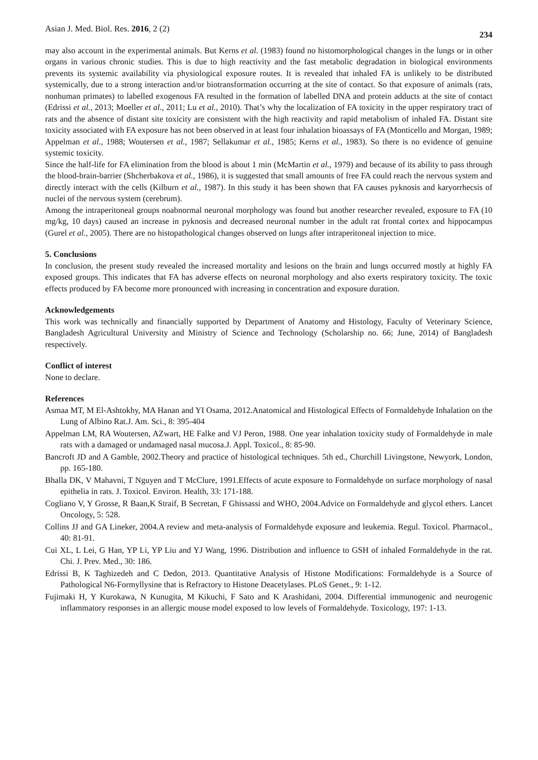Asian J. Med. Biol. Res. 2016, 2 (2) 234
may also account in the experimental animals. But Kerns et al. (1983) found no histomorphological changes in the lungs or in other organs in various chronic studies. This is due to high reactivity and the fast metabolic degradation in biological environments prevents its systemic availability via physiological exposure routes. It is revealed that inhaled FA is unlikely to be distributed systemically, due to a strong interaction and/or biotransformation occurring at the site of contact. So that exposure of animals (rats, nonhuman primates) to labelled exogenous FA resulted in the formation of labelled DNA and protein adducts at the site of contact (Edrissi et al., 2013; Moeller et al., 2011; Lu et al., 2010). That’s why the localization of FA toxicity in the upper respiratory tract of rats and the absence of distant site toxicity are consistent with the high reactivity and rapid metabolism of inhaled FA. Distant site toxicity associated with FA exposure has not been observed in at least four inhalation bioassays of FA (Monticello and Morgan, 1989; Appelman et al., 1988; Woutersen et al., 1987; Sellakumar et al., 1985; Kerns et al., 1983). So there is no evidence of genuine systemic toxicity.
Since the half-life for FA elimination from the blood is about 1 min (McMartin et al., 1979) and because of its ability to pass through the blood-brain-barrier (Shcherbakova et al., 1986), it is suggested that small amounts of free FA could reach the nervous system and directly interact with the cells (Kilburn et al., 1987). In this study it has been shown that FA causes pyknosis and karyorrhecsis of nuclei of the nervous system (cerebrum).
Among the intraperitoneal groups noabnormal neuronal morphology was found but another researcher revealed, exposure to FA (10 mg/kg, 10 days) caused an increase in pyknosis and decreased neuronal number in the adult rat frontal cortex and hippocampus (Gurel et al., 2005). There are no histopathological changes observed on lungs after intraperitoneal injection to mice.
5. Conclusions
In conclusion, the present study revealed the increased mortality and lesions on the brain and lungs occurred mostly at highly FA exposed groups. This indicates that FA has adverse effects on neuronal morphology and also exerts respiratory toxicity. The toxic effects produced by FA become more pronounced with increasing in concentration and exposure duration.
Acknowledgements
This work was technically and financially supported by Department of Anatomy and Histology, Faculty of Veterinary Science, Bangladesh Agricultural University and Ministry of Science and Technology (Scholarship no. 66; June, 2014) of Bangladesh respectively.
Conflict of interest
None to declare.
References
Asmaa MT, M El-Ashtokhy, MA Hanan and YI Osama, 2012.Anatomical and Histological Effects of Formaldehyde Inhalation on the Lung of Albino Rat.J. Am. Sci., 8: 395-404
Appelman LM, RA Woutersen, AZwart, HE Falke and VJ Peron, 1988. One year inhalation toxicity study of Formaldehyde in male rats with a damaged or undamaged nasal mucosa.J. Appl. Toxicol., 8: 85-90.
Bancroft JD and A Gamble, 2002.Theory and practice of histological techniques. 5th ed., Churchill Livingstone, Newyork, London, pp. 165-180.
Bhalla DK, V Mahavni, T Nguyen and T McClure, 1991.Effects of acute exposure to Formaldehyde on surface morphology of nasal epithelia in rats. J. Toxicol. Environ. Health, 33: 171-188.
Cogliano V, Y Grosse, R Baan,K Straif, B Secretan, F Ghissassi and WHO, 2004.Advice on Formaldehyde and glycol ethers. Lancet Oncology, 5: 528.
Collins JJ and GA Lineker, 2004.A review and meta-analysis of Formaldehyde exposure and leukemia. Regul. Toxicol. Pharmacol., 40: 81-91.
Cui XL, L Lei, G Han, YP Li, YP Liu and YJ Wang, 1996. Distribution and influence to GSH of inhaled Formaldehyde in the rat. Chi. J. Prev. Med., 30: 186.
Edrissi B, K Taghizedeh and C Dedon, 2013. Quantitative Analysis of Histone Modifications: Formaldehyde is a Source of Pathological N6-Formyllysine that is Refractory to Histone Deacetylases. PLoS Genet., 9: 1-12.
Fujimaki H, Y Kurokawa, N Kunugita, M Kikuchi, F Sato and K Arashidani, 2004. Differential immunogenic and neurogenic inflammatory responses in an allergic mouse model exposed to low levels of Formaldehyde. Toxicology, 197: 1-13.